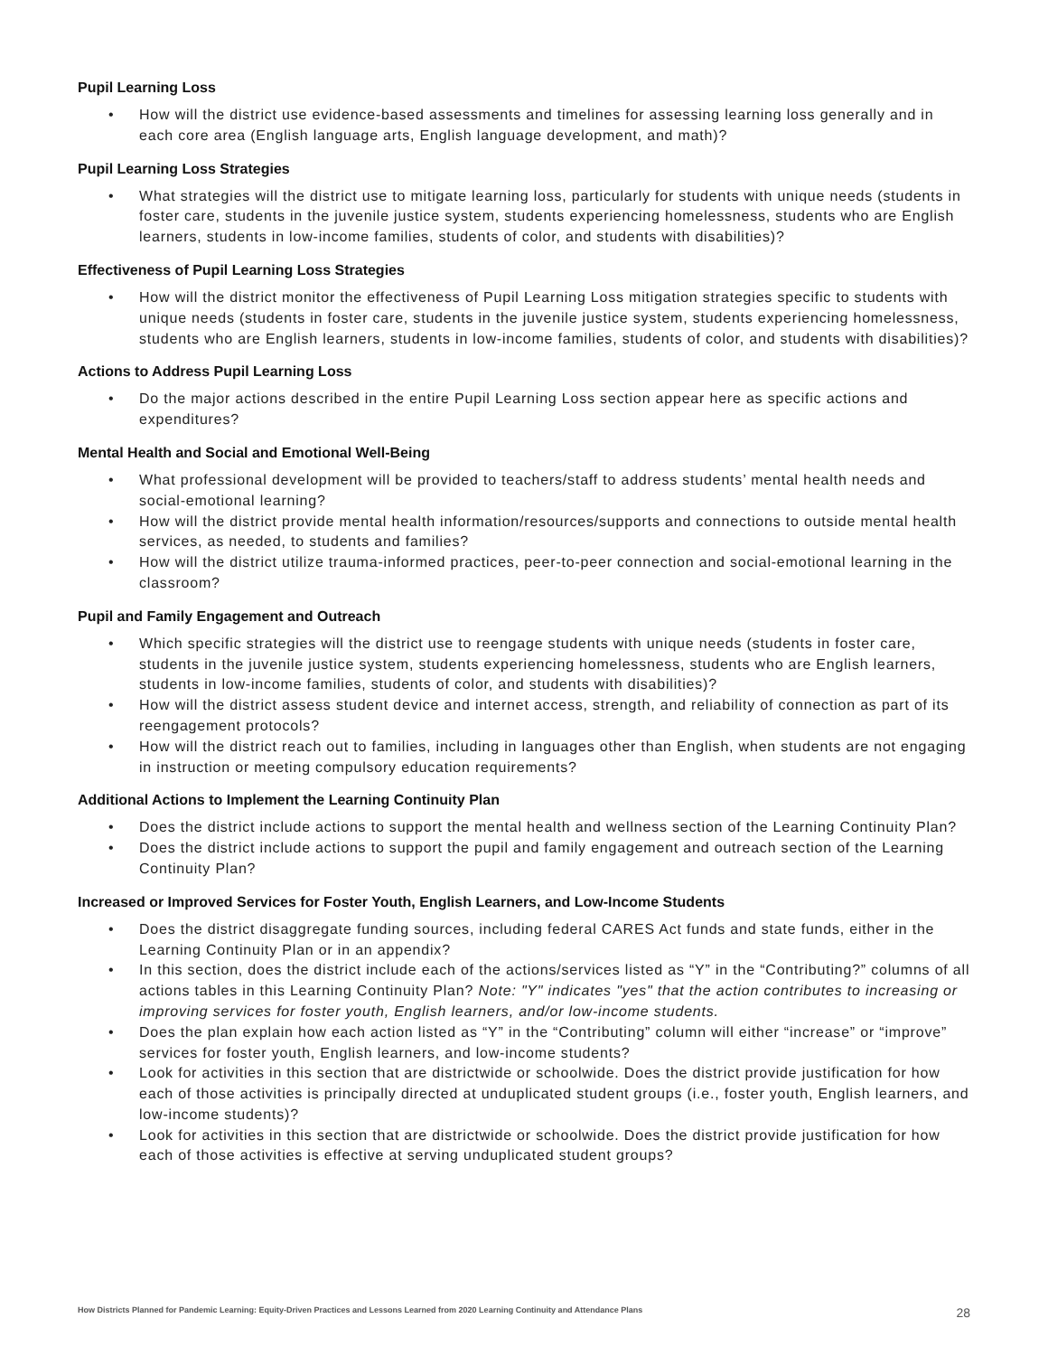Pupil Learning Loss
• How will the district use evidence-based assessments and timelines for assessing learning loss generally and in each core area (English language arts, English language development, and math)?
Pupil Learning Loss Strategies
• What strategies will the district use to mitigate learning loss, particularly for students with unique needs (students in foster care, students in the juvenile justice system, students experiencing homelessness, students who are English learners, students in low-income families, students of color, and students with disabilities)?
Effectiveness of Pupil Learning Loss Strategies
• How will the district monitor the effectiveness of Pupil Learning Loss mitigation strategies specific to students with unique needs (students in foster care, students in the juvenile justice system, students experiencing homelessness, students who are English learners, students in low-income families, students of color, and students with disabilities)?
Actions to Address Pupil Learning Loss
• Do the major actions described in the entire Pupil Learning Loss section appear here as specific actions and expenditures?
Mental Health and Social and Emotional Well-Being
• What professional development will be provided to teachers/staff to address students’ mental health needs and social-emotional learning?
• How will the district provide mental health information/resources/supports and connections to outside mental health services, as needed, to students and families?
• How will the district utilize trauma-informed practices, peer-to-peer connection and social-emotional learning in the classroom?
Pupil and Family Engagement and Outreach
• Which specific strategies will the district use to reengage students with unique needs (students in foster care, students in the juvenile justice system, students experiencing homelessness, students who are English learners, students in low-income families, students of color, and students with disabilities)?
• How will the district assess student device and internet access, strength, and reliability of connection as part of its reengagement protocols?
• How will the district reach out to families, including in languages other than English, when students are not engaging in instruction or meeting compulsory education requirements?
Additional Actions to Implement the Learning Continuity Plan
• Does the district include actions to support the mental health and wellness section of the Learning Continuity Plan?
• Does the district include actions to support the pupil and family engagement and outreach section of the Learning Continuity Plan?
Increased or Improved Services for Foster Youth, English Learners, and Low-Income Students
• Does the district disaggregate funding sources, including federal CARES Act funds and state funds, either in the Learning Continuity Plan or in an appendix?
• In this section, does the district include each of the actions/services listed as “Y” in the “Contributing?” columns of all actions tables in this Learning Continuity Plan? Note: "Y" indicates "yes" that the action contributes to increasing or improving services for foster youth, English learners, and/or low-income students.
• Does the plan explain how each action listed as “Y” in the “Contributing” column will either “increase” or “improve” services for foster youth, English learners, and low-income students?
• Look for activities in this section that are districtwide or schoolwide. Does the district provide justification for how each of those activities is principally directed at unduplicated student groups (i.e., foster youth, English learners, and low-income students)?
• Look for activities in this section that are districtwide or schoolwide. Does the district provide justification for how each of those activities is effective at serving unduplicated student groups?
How Districts Planned for Pandemic Learning: Equity-Driven Practices and Lessons Learned from 2020 Learning Continuity and Attendance Plans 28